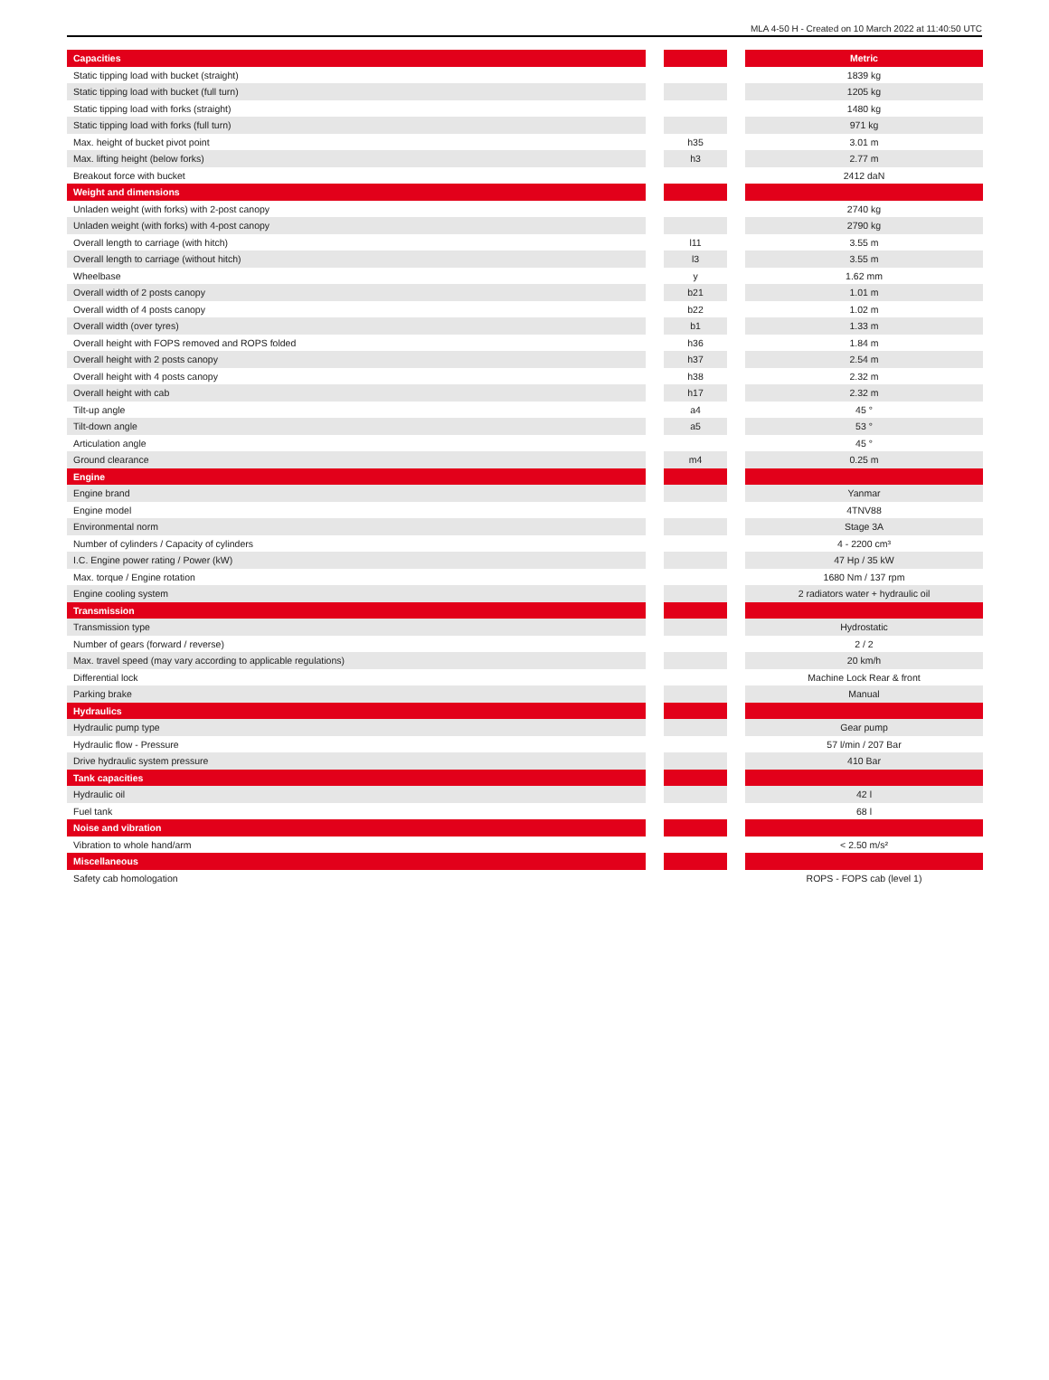MLA 4-50 H - Created on 10 March 2022 at 11:40:50 UTC
| Capacities | | | | Metric |
| Static tipping load with bucket (straight) | | | | 1839 kg |
| Static tipping load with bucket (full turn) | | | | 1205 kg |
| Static tipping load with forks (straight) | | | | 1480 kg |
| Static tipping load with forks (full turn) | | | | 971 kg |
| Max. height of bucket pivot point | | h35 | | 3.01 m |
| Max. lifting height (below forks) | | h3 | | 2.77 m |
| Breakout force with bucket | | | | 2412 daN |
| Weight and dimensions | | | | |
| Unladen weight (with forks) with 2-post canopy | | | | 2740 kg |
| Unladen weight (with forks) with 4-post canopy | | | | 2790 kg |
| Overall length to carriage (with hitch) | | l11 | | 3.55 m |
| Overall length to carriage (without hitch) | | l3 | | 3.55 m |
| Wheelbase | | y | | 1.62 mm |
| Overall width of 2 posts canopy | | b21 | | 1.01 m |
| Overall width of 4 posts canopy | | b22 | | 1.02 m |
| Overall width (over tyres) | | b1 | | 1.33 m |
| Overall height with FOPS removed and ROPS folded | | h36 | | 1.84 m |
| Overall height with 2 posts canopy | | h37 | | 2.54 m |
| Overall height with 4 posts canopy | | h38 | | 2.32 m |
| Overall height with cab | | h17 | | 2.32 m |
| Tilt-up angle | | a4 | | 45 ° |
| Tilt-down angle | | a5 | | 53 ° |
| Articulation angle | | | | 45 ° |
| Ground clearance | | m4 | | 0.25 m |
| Engine | | | | |
| Engine brand | | | | Yanmar |
| Engine model | | | | 4TNV88 |
| Environmental norm | | | | Stage 3A |
| Number of cylinders / Capacity of cylinders | | | | 4 - 2200 cm³ |
| I.C. Engine power rating / Power (kW) | | | | 47 Hp / 35 kW |
| Max. torque / Engine rotation | | | | 1680 Nm / 137 rpm |
| Engine cooling system | | | | 2 radiators water + hydraulic oil |
| Transmission | | | | |
| Transmission type | | | | Hydrostatic |
| Number of gears (forward / reverse) | | | | 2 / 2 |
| Max. travel speed (may vary according to applicable regulations) | | | | 20 km/h |
| Differential lock | | | | Machine Lock Rear & front |
| Parking brake | | | | Manual |
| Hydraulics | | | | |
| Hydraulic pump type | | | | Gear pump |
| Hydraulic flow - Pressure | | | | 57 l/min / 207 Bar |
| Drive hydraulic system pressure | | | | 410 Bar |
| Tank capacities | | | | |
| Hydraulic oil | | | | 42 l |
| Fuel tank | | | | 68 l |
| Noise and vibration | | | | |
| Vibration to whole hand/arm | | | | < 2.50 m/s² |
| Miscellaneous | | | | |
| Safety cab homologation | | | | ROPS - FOPS cab (level 1) |